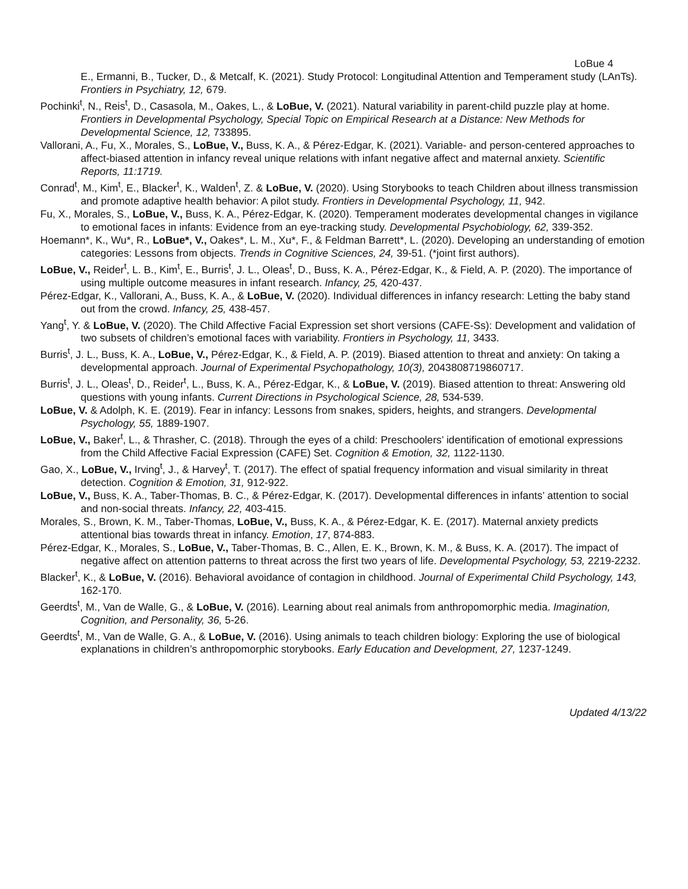LoBue 4
E., Ermanni, B., Tucker, D., & Metcalf, K. (2021). Study Protocol: Longitudinal Attention and Temperament study (LAnTs). Frontiers in Psychiatry, 12, 679.
Pochinki<sup>t</sup>, N., Reis<sup>t</sup>, D., Casasola, M., Oakes, L., & LoBue, V. (2021). Natural variability in parent-child puzzle play at home. Frontiers in Developmental Psychology, Special Topic on Empirical Research at a Distance: New Methods for Developmental Science, 12, 733895.
Vallorani, A., Fu, X., Morales, S., LoBue, V., Buss, K. A., & Pérez-Edgar, K. (2021). Variable- and person-centered approaches to affect-biased attention in infancy reveal unique relations with infant negative affect and maternal anxiety. Scientific Reports, 11:1719.
Conrad<sup>t</sup>, M., Kim<sup>t</sup>, E., Blacker<sup>t</sup>, K., Walden<sup>t</sup>, Z. & LoBue, V. (2020). Using Storybooks to teach Children about illness transmission and promote adaptive health behavior: A pilot study. Frontiers in Developmental Psychology, 11, 942.
Fu, X., Morales, S., LoBue, V., Buss, K. A., Pérez-Edgar, K. (2020). Temperament moderates developmental changes in vigilance to emotional faces in infants: Evidence from an eye-tracking study. Developmental Psychobiology, 62, 339-352.
Hoemann*, K., Wu*, R., LoBue*, V., Oakes*, L. M., Xu*, F., & Feldman Barrett*, L. (2020). Developing an understanding of emotion categories: Lessons from objects. Trends in Cognitive Sciences, 24, 39-51. (*joint first authors).
LoBue, V., Reider<sup>t</sup>, L. B., Kim<sup>t</sup>, E., Burris<sup>t</sup>, J. L., Oleas<sup>t</sup>, D., Buss, K. A., Pérez-Edgar, K., & Field, A. P. (2020). The importance of using multiple outcome measures in infant research. Infancy, 25, 420-437.
Pérez-Edgar, K., Vallorani, A., Buss, K. A., & LoBue, V. (2020). Individual differences in infancy research: Letting the baby stand out from the crowd. Infancy, 25, 438-457.
Yang<sup>t</sup>, Y. & LoBue, V. (2020). The Child Affective Facial Expression set short versions (CAFE-Ss): Development and validation of two subsets of children’s emotional faces with variability. Frontiers in Psychology, 11, 3433.
Burris<sup>t</sup>, J. L., Buss, K. A., LoBue, V., Pérez-Edgar, K., & Field, A. P. (2019). Biased attention to threat and anxiety: On taking a developmental approach. Journal of Experimental Psychopathology, 10(3), 2043808719860717.
Burris<sup>t</sup>, J. L., Oleas<sup>t</sup>, D., Reider<sup>t</sup>, L., Buss, K. A., Pérez-Edgar, K., & LoBue, V. (2019). Biased attention to threat: Answering old questions with young infants. Current Directions in Psychological Science, 28, 534-539.
LoBue, V. & Adolph, K. E. (2019). Fear in infancy: Lessons from snakes, spiders, heights, and strangers. Developmental Psychology, 55, 1889-1907.
LoBue, V., Baker<sup>t</sup>, L., & Thrasher, C. (2018). Through the eyes of a child: Preschoolers’ identification of emotional expressions from the Child Affective Facial Expression (CAFE) Set. Cognition & Emotion, 32, 1122-1130.
Gao, X., LoBue, V., Irving<sup>t</sup>, J., & Harvey<sup>t</sup>, T. (2017). The effect of spatial frequency information and visual similarity in threat detection. Cognition & Emotion, 31, 912-922.
LoBue, V., Buss, K. A., Taber-Thomas, B. C., & Pérez-Edgar, K. (2017). Developmental differences in infants’ attention to social and non-social threats. Infancy, 22, 403-415.
Morales, S., Brown, K. M., Taber-Thomas, LoBue, V., Buss, K. A., & Pérez-Edgar, K. E. (2017). Maternal anxiety predicts attentional bias towards threat in infancy. Emotion, 17, 874-883.
Pérez-Edgar, K., Morales, S., LoBue, V., Taber-Thomas, B. C., Allen, E. K., Brown, K. M., & Buss, K. A. (2017). The impact of negative affect on attention patterns to threat across the first two years of life. Developmental Psychology, 53, 2219-2232.
Blacker<sup>t</sup>, K., & LoBue, V. (2016). Behavioral avoidance of contagion in childhood. Journal of Experimental Child Psychology, 143, 162-170.
Geerdts<sup>t</sup>, M., Van de Walle, G., & LoBue, V. (2016). Learning about real animals from anthropomorphic media. Imagination, Cognition, and Personality, 36, 5-26.
Geerdts<sup>t</sup>, M., Van de Walle, G. A., & LoBue, V. (2016). Using animals to teach children biology: Exploring the use of biological explanations in children’s anthropomorphic storybooks. Early Education and Development, 27, 1237-1249.
Updated 4/13/22